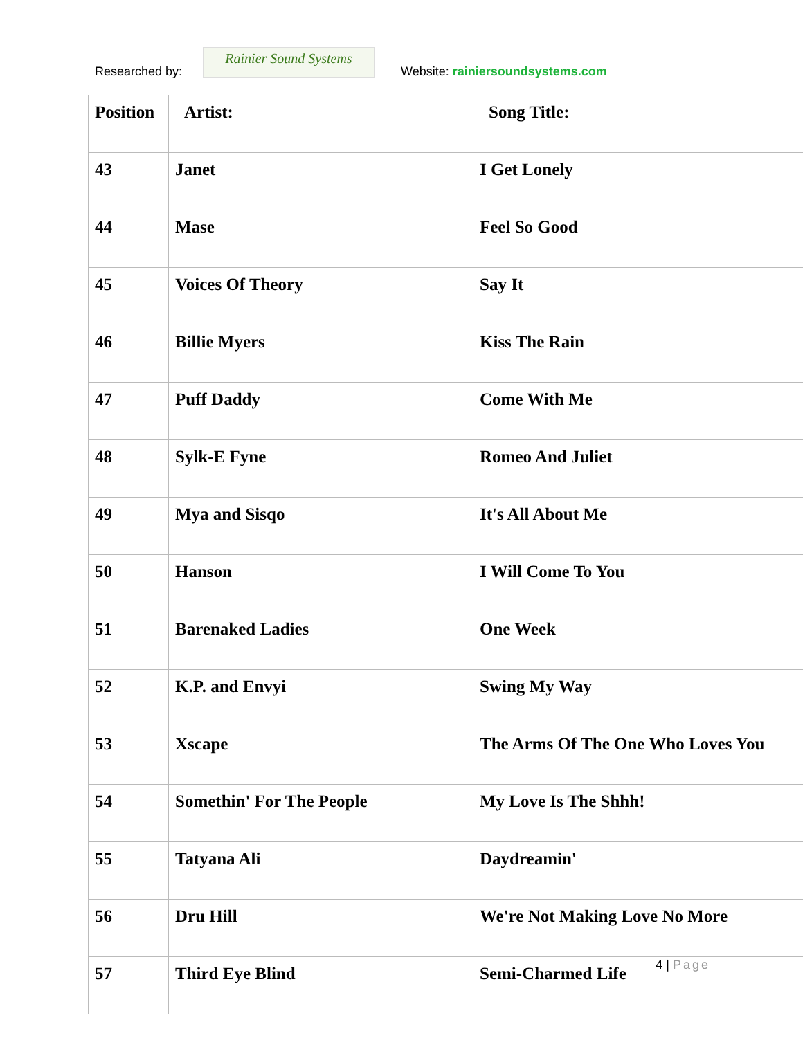Researched by:
Rainier Sound Systems
Website: rainiersoundsystems.com
| Position | Artist: | Song Title: |
| --- | --- | --- |
| 43 | Janet | I Get Lonely |
| 44 | Mase | Feel So Good |
| 45 | Voices Of Theory | Say It |
| 46 | Billie Myers | Kiss The Rain |
| 47 | Puff Daddy | Come With Me |
| 48 | Sylk-E Fyne | Romeo And Juliet |
| 49 | Mya and Sisqo | It's All About Me |
| 50 | Hanson | I Will Come To You |
| 51 | Barenaked Ladies | One Week |
| 52 | K.P. and Envyi | Swing My Way |
| 53 | Xscape | The Arms Of The One Who Loves You |
| 54 | Somethin' For The People | My Love Is The Shhh! |
| 55 | Tatyana Ali | Daydreamin' |
| 56 | Dru Hill | We're Not Making Love No More |
| 57 | Third Eye Blind | Semi-Charmed Life |
4 | Page